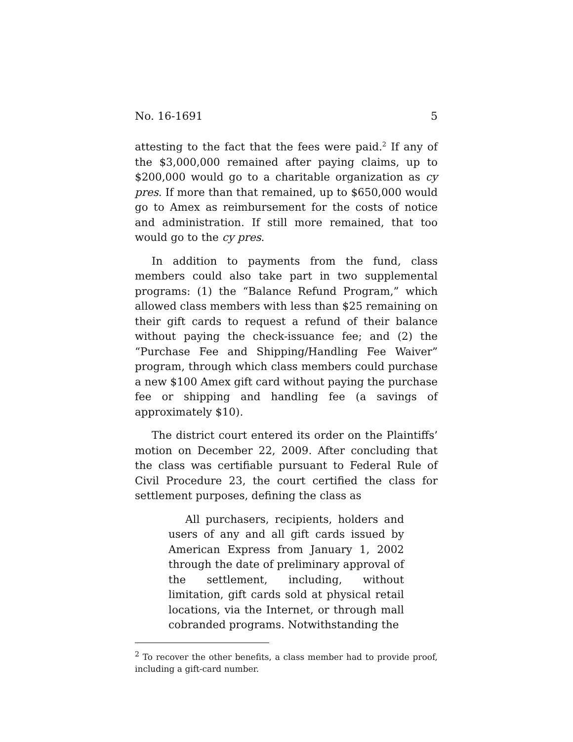No. 16-1691 5
attesting to the fact that the fees were paid.<sup>2</sup> If any of the $3,000,000 remained after paying claims, up to $200,000 would go to a charitable organization as cy pres. If more than that remained, up to $650,000 would go to Amex as reimbursement for the costs of notice and administration. If still more remained, that too would go to the cy pres.
In addition to payments from the fund, class members could also take part in two supplemental programs: (1) the “Balance Refund Program,” which allowed class members with less than $25 remaining on their gift cards to request a refund of their balance without paying the check-issuance fee; and (2) the “Purchase Fee and Shipping/Handling Fee Waiver” program, through which class members could purchase a new $100 Amex gift card without paying the purchase fee or shipping and handling fee (a savings of approximately $10).
The district court entered its order on the Plaintiffs’ motion on December 22, 2009. After concluding that the class was certifiable pursuant to Federal Rule of Civil Procedure 23, the court certified the class for settlement purposes, defining the class as
All purchasers, recipients, holders and users of any and all gift cards issued by American Express from January 1, 2002 through the date of preliminary approval of the settlement, including, without limitation, gift cards sold at physical retail locations, via the Internet, or through mall cobranded programs. Notwithstanding the
<sup>2</sup> To recover the other benefits, a class member had to provide proof, including a gift-card number.